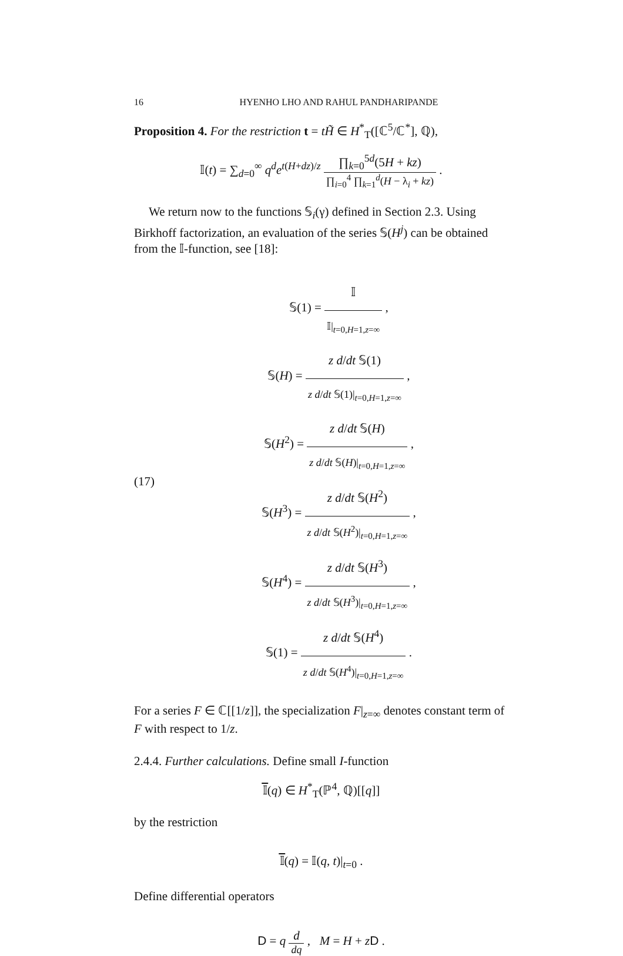16 HYENHO LHO AND RAHUL PANDHARIPANDE
Proposition 4. For the restriction t = tH̃ ∈ H<sup>*</sup><sub>T</sub>([ℂ<sup>5</sup>/ℂ<sup>*</sup>], ℚ),
𝕀(t) = ∑<sub>d=0</sub><sup>∞</sup> q<sup>d</sup>e<sup>t(H+dz)/z</sup> ∏<sub>k=0</sub><sup>5d</sup>(5H + kz) ∏<sub>i=0</sub><sup>4</sup> ∏<sub>k=1</sub><sup>d</sup>(H − λ<sub>i</sub> + kz) .
We return now to the functions 𝕊<sub>i</sub>(γ) defined in Section 2.3. Using Birkhoff factorization, an evaluation of the series 𝕊(H<sup>j</sup>) can be obtained from the 𝕀-function, see [18]:
(17)
𝕊(1) = 𝕀 𝕀|<sub>t=0,H=1,z=∞</sub> ,
𝕊(H) = z d/dt 𝕊(1) z d/dt 𝕊(1)|<sub>t=0,H=1,z=∞</sub> ,
𝕊(H<sup>2</sup>) = z d/dt 𝕊(H) z d/dt 𝕊(H)|<sub>t=0,H=1,z=∞</sub> ,
𝕊(H<sup>3</sup>) = z d/dt 𝕊(H<sup>2</sup>) z d/dt 𝕊(H<sup>2</sup>)|<sub>t=0,H=1,z=∞</sub> ,
𝕊(H<sup>4</sup>) = z d/dt 𝕊(H<sup>3</sup>) z d/dt 𝕊(H<sup>3</sup>)|<sub>t=0,H=1,z=∞</sub> ,
𝕊(1) = z d/dt 𝕊(H<sup>4</sup>) z d/dt 𝕊(H<sup>4</sup>)|<sub>t=0,H=1,z=∞</sub> .
For a series F ∈ ℂ[[1/z]], the specialization F|<sub>z=∞</sub> denotes constant term of F with respect to 1/z.
2.4.4. Further calculations. Define small I-function
𝕀̅(q) ∈ H<sup>*</sup><sub>T</sub>(ℙ<sup>4</sup>, ℚ)[[q]]
by the restriction
𝕀̅(q) = 𝕀(q, t)|<sub>t=0</sub> .
Define differential operators
D = q d dq , M = H + zD .